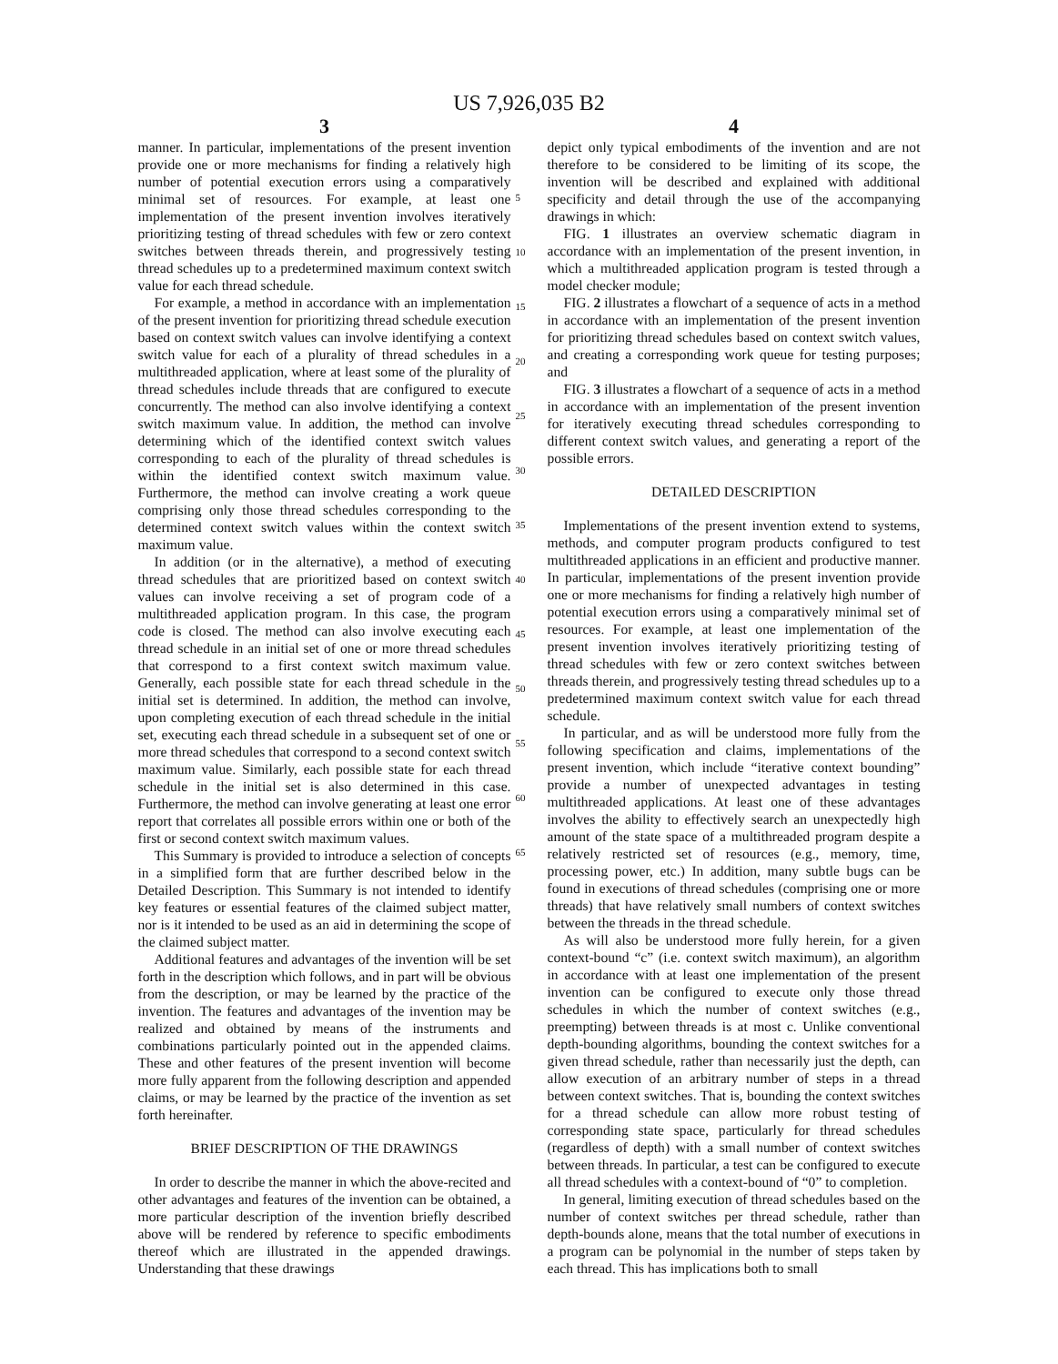US 7,926,035 B2
3
manner. In particular, implementations of the present invention provide one or more mechanisms for finding a relatively high number of potential execution errors using a comparatively minimal set of resources. For example, at least one implementation of the present invention involves iteratively prioritizing testing of thread schedules with few or zero context switches between threads therein, and progressively testing thread schedules up to a predetermined maximum context switch value for each thread schedule.
For example, a method in accordance with an implementation of the present invention for prioritizing thread schedule execution based on context switch values can involve identifying a context switch value for each of a plurality of thread schedules in a multithreaded application, where at least some of the plurality of thread schedules include threads that are configured to execute concurrently. The method can also involve identifying a context switch maximum value. In addition, the method can involve determining which of the identified context switch values corresponding to each of the plurality of thread schedules is within the identified context switch maximum value. Furthermore, the method can involve creating a work queue comprising only those thread schedules corresponding to the determined context switch values within the context switch maximum value.
In addition (or in the alternative), a method of executing thread schedules that are prioritized based on context switch values can involve receiving a set of program code of a multithreaded application program. In this case, the program code is closed. The method can also involve executing each thread schedule in an initial set of one or more thread schedules that correspond to a first context switch maximum value. Generally, each possible state for each thread schedule in the initial set is determined. In addition, the method can involve, upon completing execution of each thread schedule in the initial set, executing each thread schedule in a subsequent set of one or more thread schedules that correspond to a second context switch maximum value. Similarly, each possible state for each thread schedule in the initial set is also determined in this case. Furthermore, the method can involve generating at least one error report that correlates all possible errors within one or both of the first or second context switch maximum values.
This Summary is provided to introduce a selection of concepts in a simplified form that are further described below in the Detailed Description. This Summary is not intended to identify key features or essential features of the claimed subject matter, nor is it intended to be used as an aid in determining the scope of the claimed subject matter.
Additional features and advantages of the invention will be set forth in the description which follows, and in part will be obvious from the description, or may be learned by the practice of the invention. The features and advantages of the invention may be realized and obtained by means of the instruments and combinations particularly pointed out in the appended claims. These and other features of the present invention will become more fully apparent from the following description and appended claims, or may be learned by the practice of the invention as set forth hereinafter.
BRIEF DESCRIPTION OF THE DRAWINGS
In order to describe the manner in which the above-recited and other advantages and features of the invention can be obtained, a more particular description of the invention briefly described above will be rendered by reference to specific embodiments thereof which are illustrated in the appended drawings. Understanding that these drawings
5
10
15
20
25
30
35
40
45
50
55
60
65
4
depict only typical embodiments of the invention and are not therefore to be considered to be limiting of its scope, the invention will be described and explained with additional specificity and detail through the use of the accompanying drawings in which:
FIG. 1 illustrates an overview schematic diagram in accordance with an implementation of the present invention, in which a multithreaded application program is tested through a model checker module;
FIG. 2 illustrates a flowchart of a sequence of acts in a method in accordance with an implementation of the present invention for prioritizing thread schedules based on context switch values, and creating a corresponding work queue for testing purposes; and
FIG. 3 illustrates a flowchart of a sequence of acts in a method in accordance with an implementation of the present invention for iteratively executing thread schedules corresponding to different context switch values, and generating a report of the possible errors.
DETAILED DESCRIPTION
Implementations of the present invention extend to systems, methods, and computer program products configured to test multithreaded applications in an efficient and productive manner. In particular, implementations of the present invention provide one or more mechanisms for finding a relatively high number of potential execution errors using a comparatively minimal set of resources. For example, at least one implementation of the present invention involves iteratively prioritizing testing of thread schedules with few or zero context switches between threads therein, and progressively testing thread schedules up to a predetermined maximum context switch value for each thread schedule.
In particular, and as will be understood more fully from the following specification and claims, implementations of the present invention, which include “iterative context bounding” provide a number of unexpected advantages in testing multithreaded applications. At least one of these advantages involves the ability to effectively search an unexpectedly high amount of the state space of a multithreaded program despite a relatively restricted set of resources (e.g., memory, time, processing power, etc.) In addition, many subtle bugs can be found in executions of thread schedules (comprising one or more threads) that have relatively small numbers of context switches between the threads in the thread schedule.
As will also be understood more fully herein, for a given context-bound “c” (i.e. context switch maximum), an algorithm in accordance with at least one implementation of the present invention can be configured to execute only those thread schedules in which the number of context switches (e.g., preempting) between threads is at most c. Unlike conventional depth-bounding algorithms, bounding the context switches for a given thread schedule, rather than necessarily just the depth, can allow execution of an arbitrary number of steps in a thread between context switches. That is, bounding the context switches for a thread schedule can allow more robust testing of corresponding state space, particularly for thread schedules (regardless of depth) with a small number of context switches between threads. In particular, a test can be configured to execute all thread schedules with a context-bound of “0” to completion.
In general, limiting execution of thread schedules based on the number of context switches per thread schedule, rather than depth-bounds alone, means that the total number of executions in a program can be polynomial in the number of steps taken by each thread. This has implications both to small